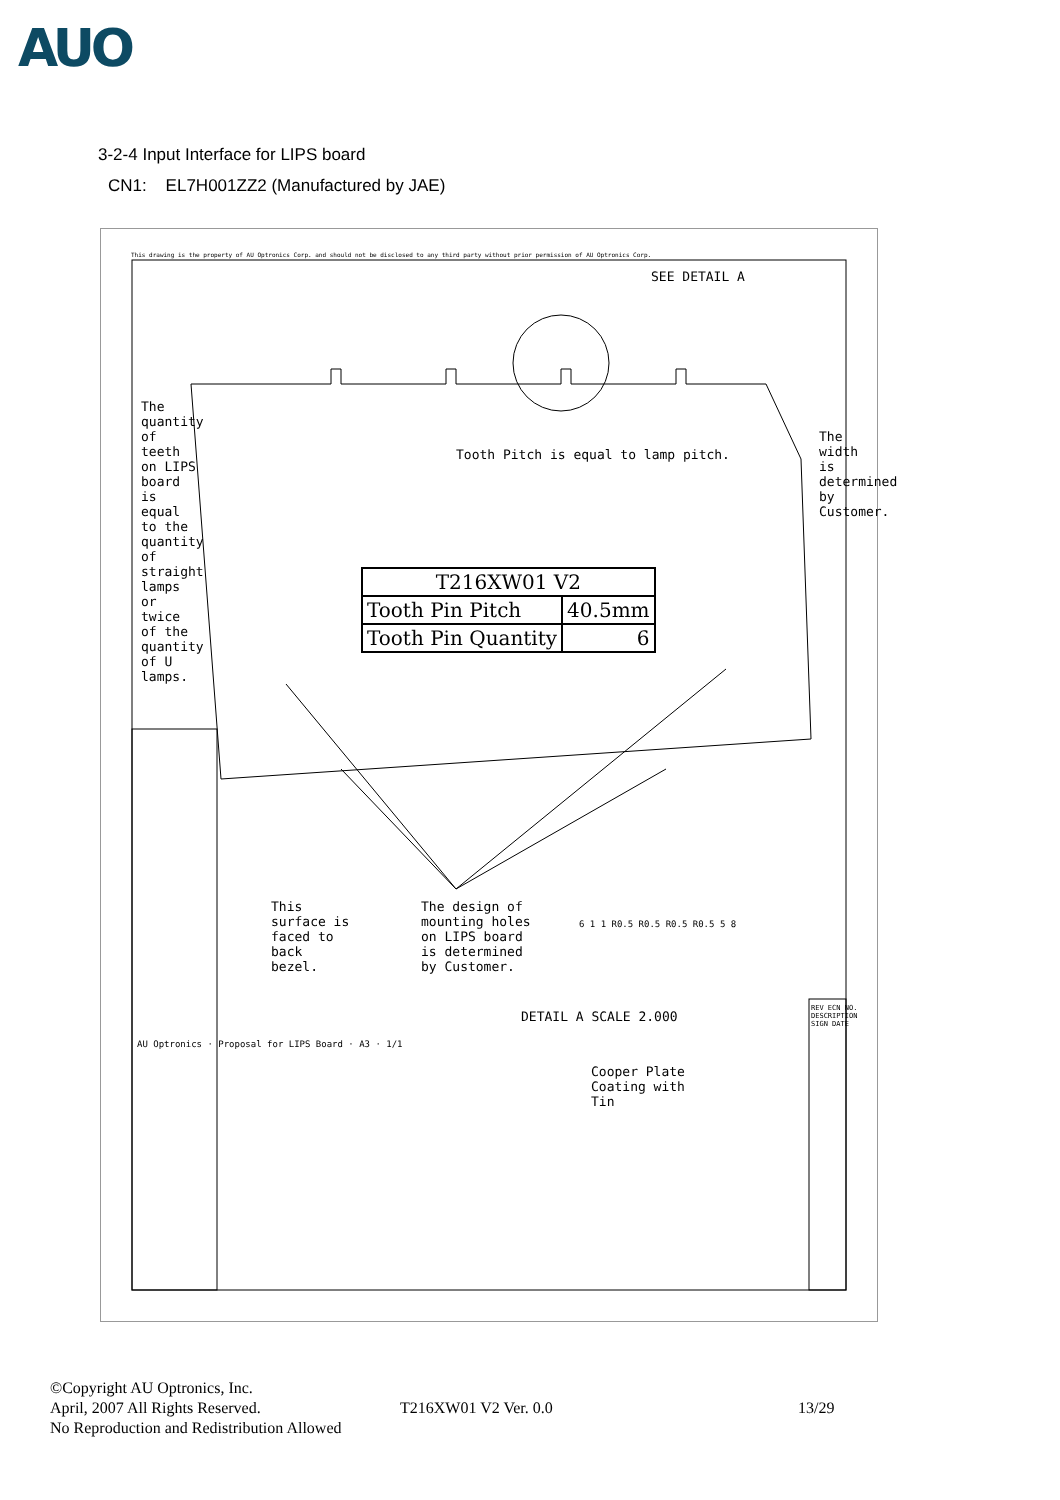AUO
3-2-4 Input Interface for LIPS board
CN1: EL7H001ZZ2 (Manufactured by JAE)
This drawing is the property of AU Optronics Corp. and should not be disclosed to any third party without prior permission of AU Optronics Corp.
SEE DETAIL A
The quantity of teeth on LIPS board is equal to the quantity of straight lamps or twice of the quantity of U lamps.
Tooth Pitch is equal to lamp pitch.
The width is determined by Customer.
| T216XW01 V2 | |
| Tooth Pin Pitch | 40.5mm |
| Tooth Pin Quantity | 6 |
This surface is faced to back bezel.
The design of mounting holes on LIPS board is determined by Customer.
DETAIL A SCALE 2.000
Cooper Plate Coating with Tin
6 1 1 R0.5 R0.5 R0.5 R0.5 5 8
AU Optronics · Proposal for LIPS Board · A3 · 1/1
REV ECN NO. DESCRIPTION SIGN DATE
©Copyright AU Optronics, Inc.
April, 2007 All Rights Reserved.
No Reproduction and Redistribution Allowed
T216XW01 V2 Ver. 0.0 13/29